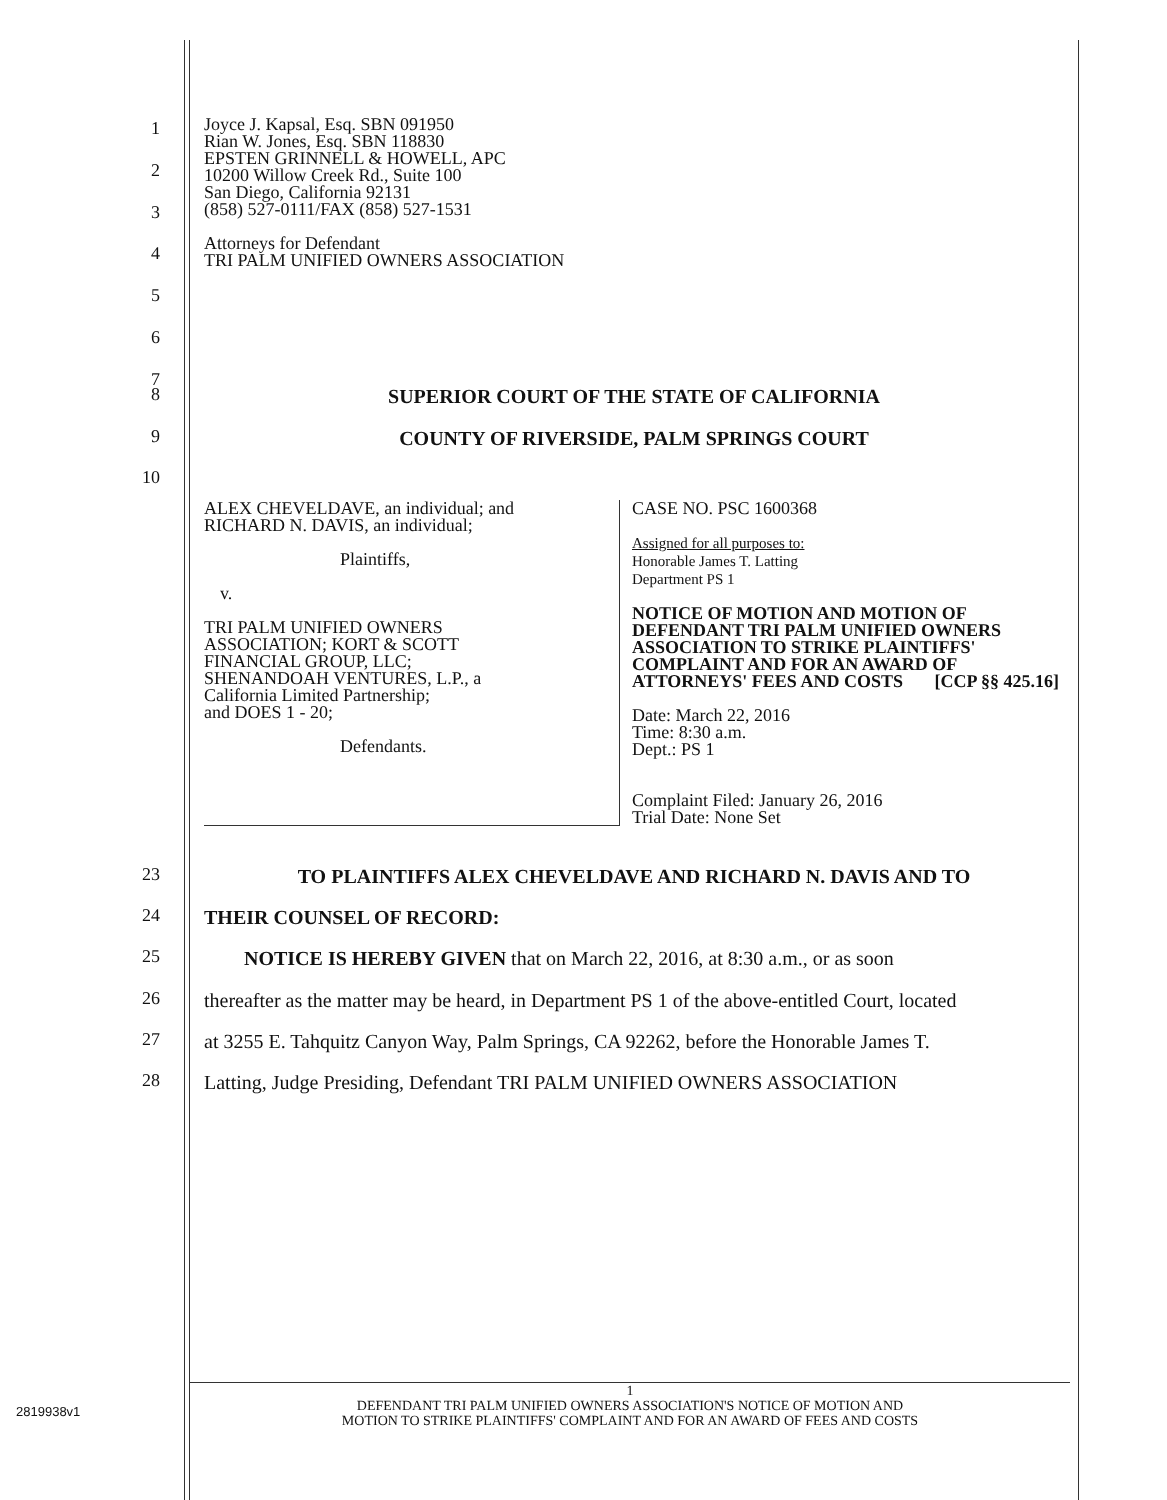1
2
3
Joyce J. Kapsal, Esq. SBN 091950
Rian W. Jones, Esq. SBN 118830
EPSTEN GRINNELL & HOWELL, APC
10200 Willow Creek Rd., Suite 100
San Diego, California 92131
(858) 527-0111/FAX (858) 527-1531
Attorneys for Defendant
TRI PALM UNIFIED OWNERS ASSOCIATION
4
5
6
7
8
SUPERIOR COURT OF THE STATE OF CALIFORNIA
9
COUNTY OF RIVERSIDE, PALM SPRINGS COURT
10
ALEX CHEVELDAVE, an individual; and
RICHARD N. DAVIS, an individual;
Plaintiffs,
v.
TRI PALM UNIFIED OWNERS
ASSOCIATION; KORT & SCOTT
FINANCIAL GROUP, LLC;
SHENANDOAH VENTURES, L.P., a
California Limited Partnership;
and DOES 1 - 20;
Defendants.
CASE NO. PSC 1600368
Assigned for all purposes to:
Honorable James T. Latting
Department PS 1
NOTICE OF MOTION AND MOTION OF DEFENDANT TRI PALM UNIFIED OWNERS ASSOCIATION TO STRIKE PLAINTIFFS' COMPLAINT AND FOR AN AWARD OF ATTORNEYS' FEES AND COSTS [CCP §§ 425.16]
Date: March 22, 2016
Time: 8:30 a.m.
Dept.: PS 1
Complaint Filed: January 26, 2016
Trial Date: None Set
23
TO PLAINTIFFS ALEX CHEVELDAVE AND RICHARD N. DAVIS AND TO
24
THEIR COUNSEL OF RECORD:
25
NOTICE IS HEREBY GIVEN that on March 22, 2016, at 8:30 a.m., or as soon
26
thereafter as the matter may be heard, in Department PS 1 of the above-entitled Court, located
27
at 3255 E. Tahquitz Canyon Way, Palm Springs, CA 92262, before the Honorable James T.
28
Latting, Judge Presiding, Defendant TRI PALM UNIFIED OWNERS ASSOCIATION
1
DEFENDANT TRI PALM UNIFIED OWNERS ASSOCIATION'S NOTICE OF MOTION AND
MOTION TO STRIKE PLAINTIFFS' COMPLAINT AND FOR AN AWARD OF FEES AND COSTS
2819938v1